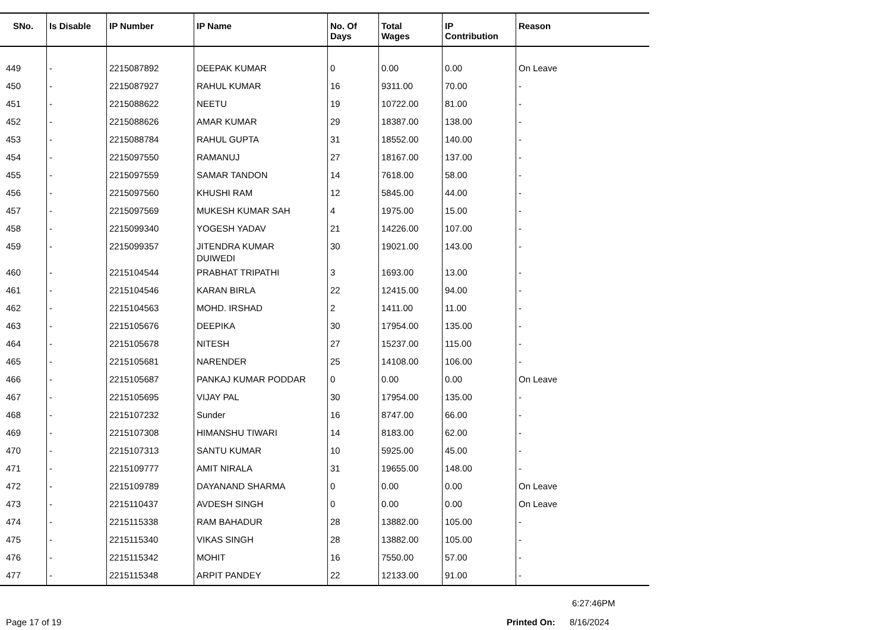| SNo. | Is Disable | IP Number | IP Name | No. Of Days | Total Wages | IP Contribution | Reason |
| --- | --- | --- | --- | --- | --- | --- | --- |
| 449 | - | 2215087892 | DEEPAK KUMAR | 0 | 0.00 | 0.00 | On Leave |
| 450 | - | 2215087927 | RAHUL KUMAR | 16 | 9311.00 | 70.00 | - |
| 451 | - | 2215088622 | NEETU | 19 | 10722.00 | 81.00 | - |
| 452 | - | 2215088626 | AMAR KUMAR | 29 | 18387.00 | 138.00 | - |
| 453 | - | 2215088784 | RAHUL GUPTA | 31 | 18552.00 | 140.00 | - |
| 454 | - | 2215097550 | RAMANUJ | 27 | 18167.00 | 137.00 | - |
| 455 | - | 2215097559 | SAMAR TANDON | 14 | 7618.00 | 58.00 | - |
| 456 | - | 2215097560 | KHUSHI RAM | 12 | 5845.00 | 44.00 | - |
| 457 | - | 2215097569 | MUKESH KUMAR SAH | 4 | 1975.00 | 15.00 | - |
| 458 | - | 2215099340 | YOGESH YADAV | 21 | 14226.00 | 107.00 | - |
| 459 | - | 2215099357 | JITENDRA KUMAR DUIWEDI | 30 | 19021.00 | 143.00 | - |
| 460 | - | 2215104544 | PRABHAT TRIPATHI | 3 | 1693.00 | 13.00 | - |
| 461 | - | 2215104546 | KARAN BIRLA | 22 | 12415.00 | 94.00 | - |
| 462 | - | 2215104563 | MOHD. IRSHAD | 2 | 1411.00 | 11.00 | - |
| 463 | - | 2215105676 | DEEPIKA | 30 | 17954.00 | 135.00 | - |
| 464 | - | 2215105678 | NITESH | 27 | 15237.00 | 115.00 | - |
| 465 | - | 2215105681 | NARENDER | 25 | 14108.00 | 106.00 | - |
| 466 | - | 2215105687 | PANKAJ KUMAR PODDAR | 0 | 0.00 | 0.00 | On Leave |
| 467 | - | 2215105695 | VIJAY PAL | 30 | 17954.00 | 135.00 | - |
| 468 | - | 2215107232 | Sunder | 16 | 8747.00 | 66.00 | - |
| 469 | - | 2215107308 | HIMANSHU TIWARI | 14 | 8183.00 | 62.00 | - |
| 470 | - | 2215107313 | SANTU KUMAR | 10 | 5925.00 | 45.00 | - |
| 471 | - | 2215109777 | AMIT NIRALA | 31 | 19655.00 | 148.00 | - |
| 472 | - | 2215109789 | DAYANAND SHARMA | 0 | 0.00 | 0.00 | On Leave |
| 473 | - | 2215110437 | AVDESH SINGH | 0 | 0.00 | 0.00 | On Leave |
| 474 | - | 2215115338 | RAM BAHADUR | 28 | 13882.00 | 105.00 | - |
| 475 | - | 2215115340 | VIKAS SINGH | 28 | 13882.00 | 105.00 | - |
| 476 | - | 2215115342 | MOHIT | 16 | 7550.00 | 57.00 | - |
| 477 | - | 2215115348 | ARPIT PANDEY | 22 | 12133.00 | 91.00 | - |
6:27:46PM
Page 17 of 19 Printed On: 8/16/2024